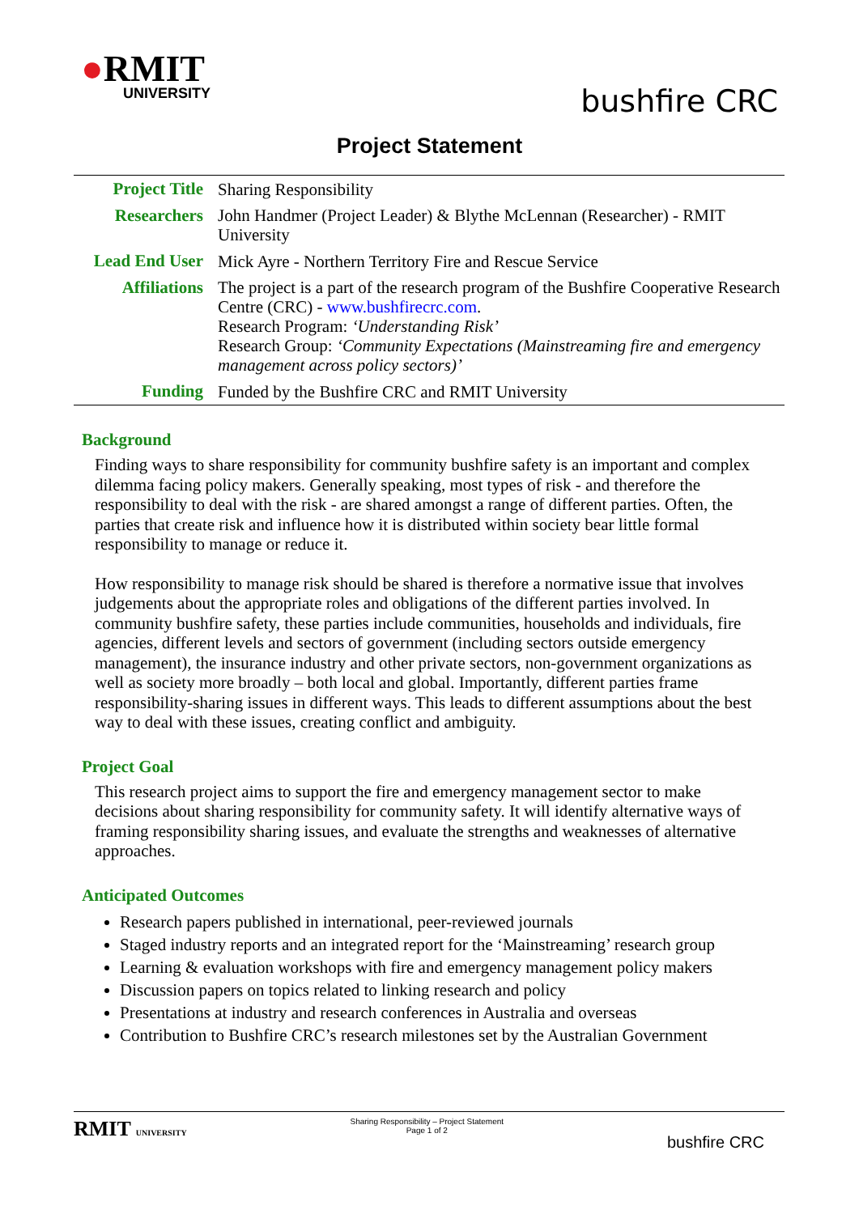●RMIT
UNIVERSITY
bushfire CRC
Project Statement
| Project Title | Sharing Responsibility |
| Researchers | John Handmer (Project Leader) & Blythe McLennan (Researcher) - RMIT University |
| Lead End User | Mick Ayre - Northern Territory Fire and Rescue Service |
| Affiliations | The project is a part of the research program of the Bushfire Cooperative Research Centre (CRC) - www.bushfirecrc.com . Research Program: ‘Understanding Risk’ Research Group: ‘Community Expectations (Mainstreaming fire and emergency management across policy sectors)’ |
| Funding | Funded by the Bushfire CRC and RMIT University |
Background
Finding ways to share responsibility for community bushfire safety is an important and complex dilemma facing policy makers. Generally speaking, most types of risk - and therefore the responsibility to deal with the risk - are shared amongst a range of different parties. Often, the parties that create risk and influence how it is distributed within society bear little formal responsibility to manage or reduce it.
How responsibility to manage risk should be shared is therefore a normative issue that involves judgements about the appropriate roles and obligations of the different parties involved. In community bushfire safety, these parties include communities, households and individuals, fire agencies, different levels and sectors of government (including sectors outside emergency management), the insurance industry and other private sectors, non-government organizations as well as society more broadly – both local and global. Importantly, different parties frame responsibility-sharing issues in different ways. This leads to different assumptions about the best way to deal with these issues, creating conflict and ambiguity.
Project Goal
This research project aims to support the fire and emergency management sector to make decisions about sharing responsibility for community safety. It will identify alternative ways of framing responsibility sharing issues, and evaluate the strengths and weaknesses of alternative approaches.
Anticipated Outcomes
Research papers published in international, peer-reviewed journals
Staged industry reports and an integrated report for the ‘Mainstreaming’ research group
Learning & evaluation workshops with fire and emergency management policy makers
Discussion papers on topics related to linking research and policy
Presentations at industry and research conferences in Australia and overseas
Contribution to Bushfire CRC’s research milestones set by the Australian Government
RMIT UNIVERSITY Sharing Responsibility – Project Statement
Page 1 of 2
bushfire CRC